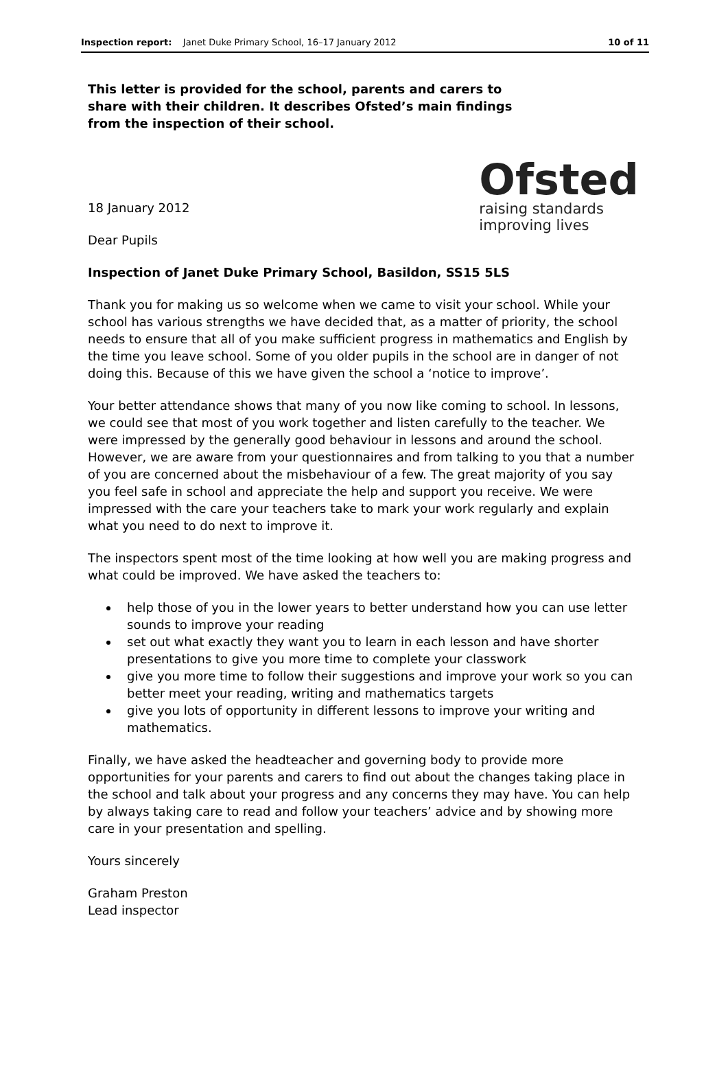Inspection report: Janet Duke Primary School, 16–17 January 2012
10 of 11
This letter is provided for the school, parents and carers to share with their children. It describes Ofsted’s main findings from the inspection of their school.
18 January 2012
Dear Pupils
Ofsted
raising standards
improving lives
Inspection of Janet Duke Primary School, Basildon, SS15 5LS
Thank you for making us so welcome when we came to visit your school. While your school has various strengths we have decided that, as a matter of priority, the school needs to ensure that all of you make sufficient progress in mathematics and English by the time you leave school. Some of you older pupils in the school are in danger of not doing this. Because of this we have given the school a ‘notice to improve’.
Your better attendance shows that many of you now like coming to school. In lessons, we could see that most of you work together and listen carefully to the teacher. We were impressed by the generally good behaviour in lessons and around the school. However, we are aware from your questionnaires and from talking to you that a number of you are concerned about the misbehaviour of a few. The great majority of you say you feel safe in school and appreciate the help and support you receive. We were impressed with the care your teachers take to mark your work regularly and explain what you need to do next to improve it.
The inspectors spent most of the time looking at how well you are making progress and what could be improved. We have asked the teachers to:
help those of you in the lower years to better understand how you can use letter sounds to improve your reading
set out what exactly they want you to learn in each lesson and have shorter presentations to give you more time to complete your classwork
give you more time to follow their suggestions and improve your work so you can better meet your reading, writing and mathematics targets
give you lots of opportunity in different lessons to improve your writing and mathematics.
Finally, we have asked the headteacher and governing body to provide more opportunities for your parents and carers to find out about the changes taking place in the school and talk about your progress and any concerns they may have. You can help by always taking care to read and follow your teachers’ advice and by showing more care in your presentation and spelling.
Yours sincerely
Graham Preston
Lead inspector